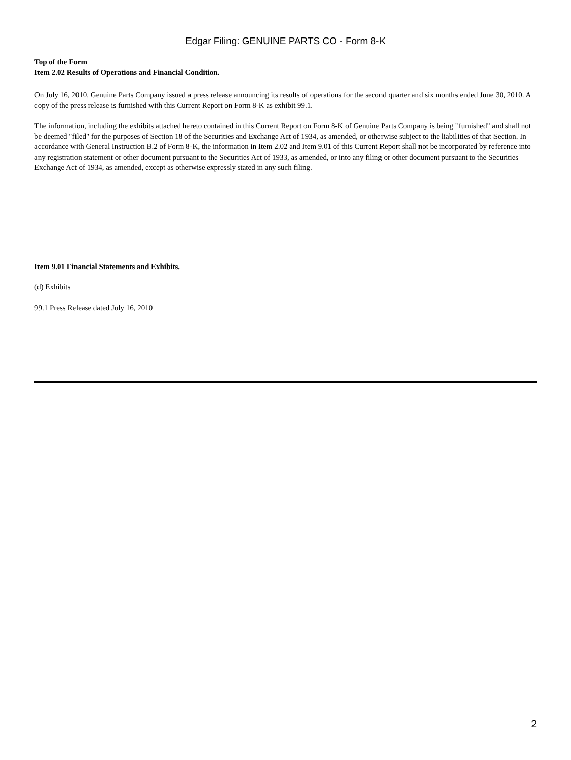Edgar Filing: GENUINE PARTS CO - Form 8-K
Top of the Form
Item 2.02 Results of Operations and Financial Condition.
On July 16, 2010, Genuine Parts Company issued a press release announcing its results of operations for the second quarter and six months ended June 30, 2010. A copy of the press release is furnished with this Current Report on Form 8-K as exhibit 99.1.
The information, including the exhibits attached hereto contained in this Current Report on Form 8-K of Genuine Parts Company is being "furnished" and shall not be deemed "filed" for the purposes of Section 18 of the Securities and Exchange Act of 1934, as amended, or otherwise subject to the liabilities of that Section. In accordance with General Instruction B.2 of Form 8-K, the information in Item 2.02 and Item 9.01 of this Current Report shall not be incorporated by reference into any registration statement or other document pursuant to the Securities Act of 1933, as amended, or into any filing or other document pursuant to the Securities Exchange Act of 1934, as amended, except as otherwise expressly stated in any such filing.
Item 9.01 Financial Statements and Exhibits.
(d) Exhibits
99.1 Press Release dated July 16, 2010
2